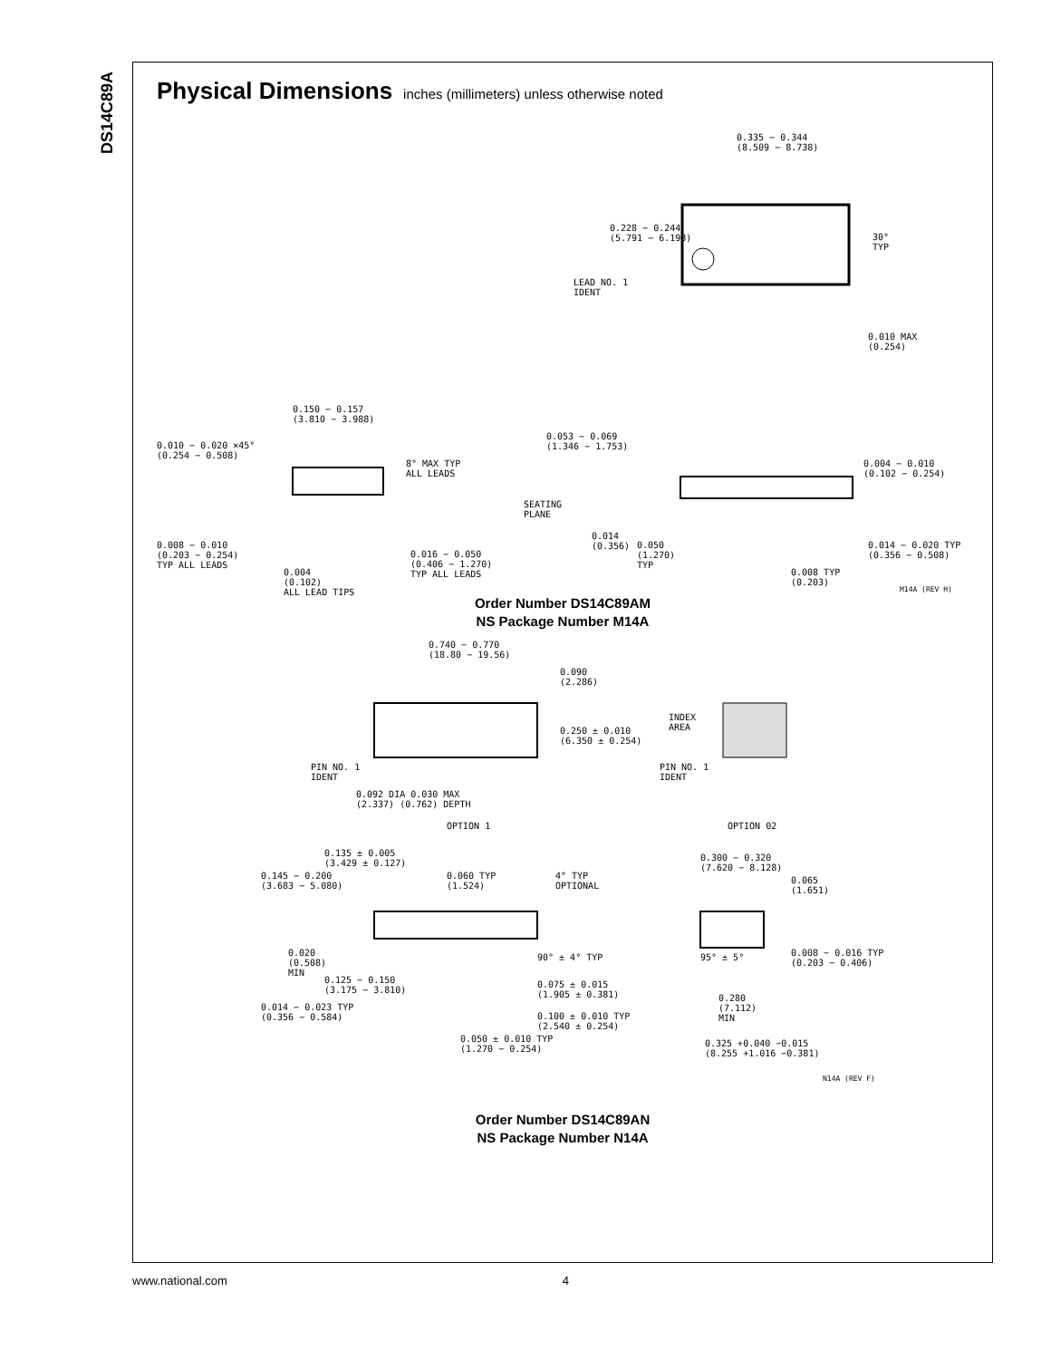DS14C89A
Physical Dimensions
inches (millimeters) unless otherwise noted
0.335 − 0.344
(8.509 − 8.738)
0.228 − 0.244
(5.791 − 6.198)
LEAD NO. 1
IDENT
30°
TYP
0.010 MAX
(0.254)
0.150 − 0.157
(3.810 − 3.988)
0.010 − 0.020 ×45°
(0.254 − 0.508)
8° MAX TYP
ALL LEADS
0.008 − 0.010
(0.203 − 0.254)
TYP ALL LEADS
0.004
(0.102)
ALL LEAD TIPS
0.016 − 0.050
(0.406 − 1.270)
TYP ALL LEADS
0.053 − 0.069
(1.346 − 1.753)
SEATING
PLANE
0.014
(0.356)
0.050
(1.270)
TYP
0.008 TYP
(0.203)
0.004 − 0.010
(0.102 − 0.254)
0.014 − 0.020 TYP
(0.356 − 0.508)
M14A (REV H)
Order Number DS14C89AM
NS Package Number M14A
0.740 − 0.770
(18.80 − 19.56)
0.090
(2.286)
0.250 ± 0.010
(6.350 ± 0.254)
PIN NO. 1
IDENT
0.092 DIA 0.030 MAX
(2.337) (0.762) DEPTH
OPTION 1
INDEX
AREA
PIN NO. 1
IDENT
OPTION 02
0.135 ± 0.005
(3.429 ± 0.127)
0.145 − 0.200
(3.683 − 5.080)
0.060 TYP
(1.524)
4° TYP
OPTIONAL
0.020
(0.508)
MIN
90° ± 4° TYP
0.125 − 0.150
(3.175 − 3.810)
0.075 ± 0.015
(1.905 ± 0.381)
0.014 − 0.023 TYP
(0.356 − 0.584)
0.100 ± 0.010 TYP
(2.540 ± 0.254)
0.050 ± 0.010 TYP
(1.270 − 0.254)
0.300 − 0.320
(7.620 − 8.128)
0.065
(1.651)
95° ± 5°
0.008 − 0.016 TYP
(0.203 − 0.406)
0.280
(7.112)
MIN
0.325 +0.040 −0.015
(8.255 +1.016 −0.381)
N14A (REV F)
Order Number DS14C89AN
NS Package Number N14A
www.national.com 4